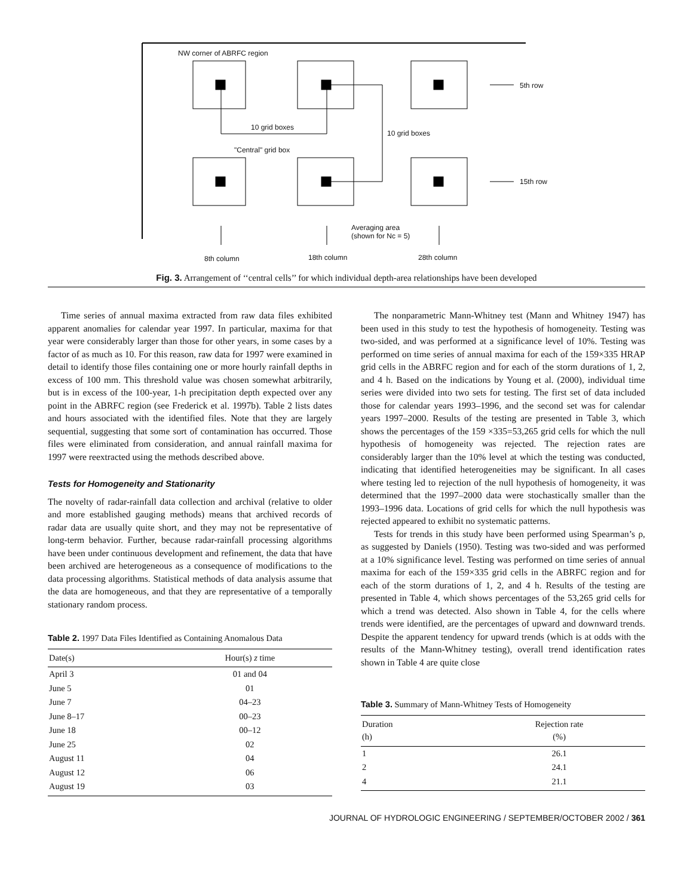NW corner of ABRFC region
5th row
10 grid boxes
10 grid boxes
"Central" grid box
15th row
Averaging area
(shown for Nc = 5)
8th column 18th column 28th column
Fig. 3. Arrangement of ‘‘central cells’’ for which individual depth-area relationships have been developed
Time series of annual maxima extracted from raw data files exhibited apparent anomalies for calendar year 1997. In particular, maxima for that year were considerably larger than those for other years, in some cases by a factor of as much as 10. For this reason, raw data for 1997 were examined in detail to identify those files containing one or more hourly rainfall depths in excess of 100 mm. This threshold value was chosen somewhat arbitrarily, but is in excess of the 100-year, 1-h precipitation depth expected over any point in the ABRFC region (see Frederick et al. 1997b). Table 2 lists dates and hours associated with the identified files. Note that they are largely sequential, suggesting that some sort of contamination has occurred. Those files were eliminated from consideration, and annual rainfall maxima for 1997 were reextracted using the methods described above.
Tests for Homogeneity and Stationarity
The novelty of radar-rainfall data collection and archival (relative to older and more established gauging methods) means that archived records of radar data are usually quite short, and they may not be representative of long-term behavior. Further, because radar-rainfall processing algorithms have been under continuous development and refinement, the data that have been archived are heterogeneous as a consequence of modifications to the data processing algorithms. Statistical methods of data analysis assume that the data are homogeneous, and that they are representative of a temporally stationary random process.
Table 2. 1997 Data Files Identified as Containing Anomalous Data
| Date(s) | Hour(s) z time |
| --- | --- |
| April 3 | 01 and 04 |
| June 5 | 01 |
| June 7 | 04–23 |
| June 8–17 | 00–23 |
| June 18 | 00–12 |
| June 25 | 02 |
| August 11 | 04 |
| August 12 | 06 |
| August 19 | 03 |
The nonparametric Mann-Whitney test (Mann and Whitney 1947) has been used in this study to test the hypothesis of homogeneity. Testing was two-sided, and was performed at a significance level of 10%. Testing was performed on time series of annual maxima for each of the 159×335 HRAP grid cells in the ABRFC region and for each of the storm durations of 1, 2, and 4 h. Based on the indications by Young et al. (2000), individual time series were divided into two sets for testing. The first set of data included those for calendar years 1993–1996, and the second set was for calendar years 1997–2000. Results of the testing are presented in Table 3, which shows the percentages of the 159 ×335=53,265 grid cells for which the null hypothesis of homogeneity was rejected. The rejection rates are considerably larger than the 10% level at which the testing was conducted, indicating that identified heterogeneities may be significant. In all cases where testing led to rejection of the null hypothesis of homogeneity, it was determined that the 1997–2000 data were stochastically smaller than the 1993–1996 data. Locations of grid cells for which the null hypothesis was rejected appeared to exhibit no systematic patterns.
Tests for trends in this study have been performed using Spearman’s ρ, as suggested by Daniels (1950). Testing was two-sided and was performed at a 10% significance level. Testing was performed on time series of annual maxima for each of the 159×335 grid cells in the ABRFC region and for each of the storm durations of 1, 2, and 4 h. Results of the testing are presented in Table 4, which shows percentages of the 53,265 grid cells for which a trend was detected. Also shown in Table 4, for the cells where trends were identified, are the percentages of upward and downward trends. Despite the apparent tendency for upward trends (which is at odds with the results of the Mann-Whitney testing), overall trend identification rates shown in Table 4 are quite close
Table 3. Summary of Mann-Whitney Tests of Homogeneity
| Duration (h) | Rejection rate (%) |
| --- | --- |
| 1 | 26.1 |
| 2 | 24.1 |
| 4 | 21.1 |
JOURNAL OF HYDROLOGIC ENGINEERING / SEPTEMBER/OCTOBER 2002 / 361